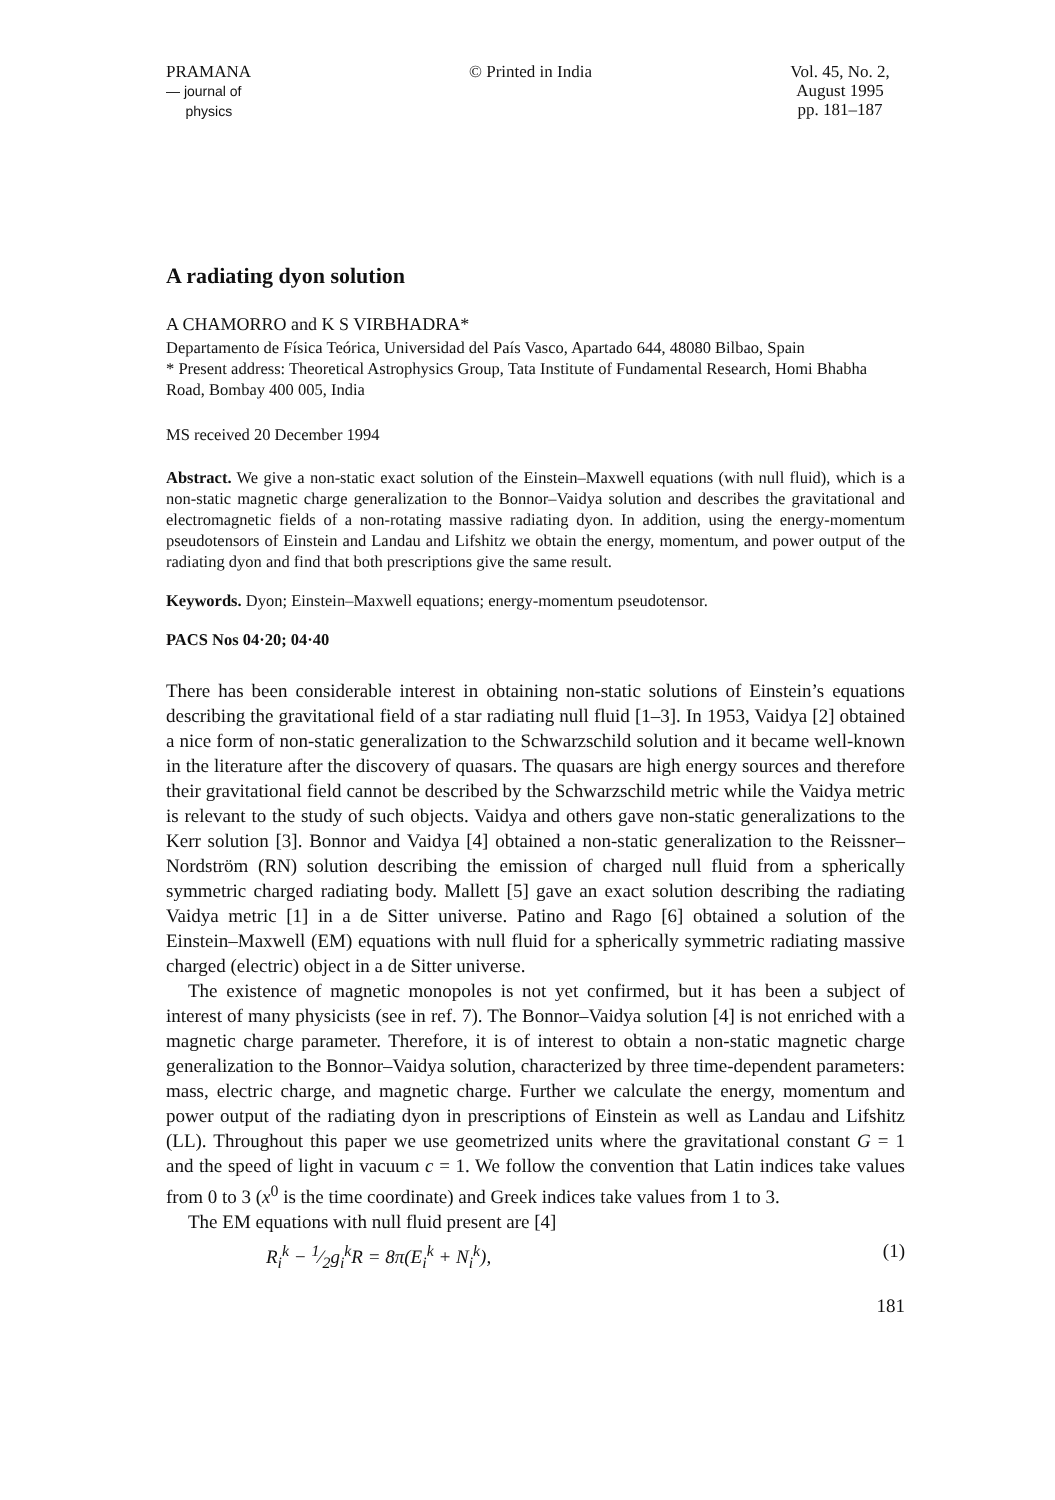PRAMANA
— journal of
physics
© Printed in India Vol. 45, No. 2,
August 1995
pp. 181–187
A radiating dyon solution
A CHAMORRO and K S VIRBHADRA*
Departamento de Física Teórica, Universidad del País Vasco, Apartado 644, 48080 Bilbao, Spain
* Present address: Theoretical Astrophysics Group, Tata Institute of Fundamental Research, Homi Bhabha Road, Bombay 400 005, India
MS received 20 December 1994
Abstract. We give a non-static exact solution of the Einstein–Maxwell equations (with null fluid), which is a non-static magnetic charge generalization to the Bonnor–Vaidya solution and describes the gravitational and electromagnetic fields of a non-rotating massive radiating dyon. In addition, using the energy-momentum pseudotensors of Einstein and Landau and Lifshitz we obtain the energy, momentum, and power output of the radiating dyon and find that both prescriptions give the same result.
Keywords. Dyon; Einstein–Maxwell equations; energy-momentum pseudotensor.
PACS Nos 04·20; 04·40
There has been considerable interest in obtaining non-static solutions of Einstein’s equations describing the gravitational field of a star radiating null fluid [1–3]. In 1953, Vaidya [2] obtained a nice form of non-static generalization to the Schwarzschild solution and it became well-known in the literature after the discovery of quasars. The quasars are high energy sources and therefore their gravitational field cannot be described by the Schwarzschild metric while the Vaidya metric is relevant to the study of such objects. Vaidya and others gave non-static generalizations to the Kerr solution [3]. Bonnor and Vaidya [4] obtained a non-static generalization to the Reissner–Nordström (RN) solution describing the emission of charged null fluid from a spherically symmetric charged radiating body. Mallett [5] gave an exact solution describing the radiating Vaidya metric [1] in a de Sitter universe. Patino and Rago [6] obtained a solution of the Einstein–Maxwell (EM) equations with null fluid for a spherically symmetric radiating massive charged (electric) object in a de Sitter universe.
The existence of magnetic monopoles is not yet confirmed, but it has been a subject of interest of many physicists (see in ref. 7). The Bonnor–Vaidya solution [4] is not enriched with a magnetic charge parameter. Therefore, it is of interest to obtain a non-static magnetic charge generalization to the Bonnor–Vaidya solution, characterized by three time-dependent parameters: mass, electric charge, and magnetic charge. Further we calculate the energy, momentum and power output of the radiating dyon in prescriptions of Einstein as well as Landau and Lifshitz (LL). Throughout this paper we use geometrized units where the gravitational constant G = 1 and the speed of light in vacuum c = 1. We follow the convention that Latin indices take values from 0 to 3 (x<sup>0</sup> is the time coordinate) and Greek indices take values from 1 to 3.
The EM equations with null fluid present are [4]
R<sub>i</sub><sup>k</sup> − 1⁄2g<sub>i</sub><sup>k</sup>R = 8π(E<sub>i</sub><sup>k</sup> + N<sub>i</sub><sup>k</sup>), (1)
181